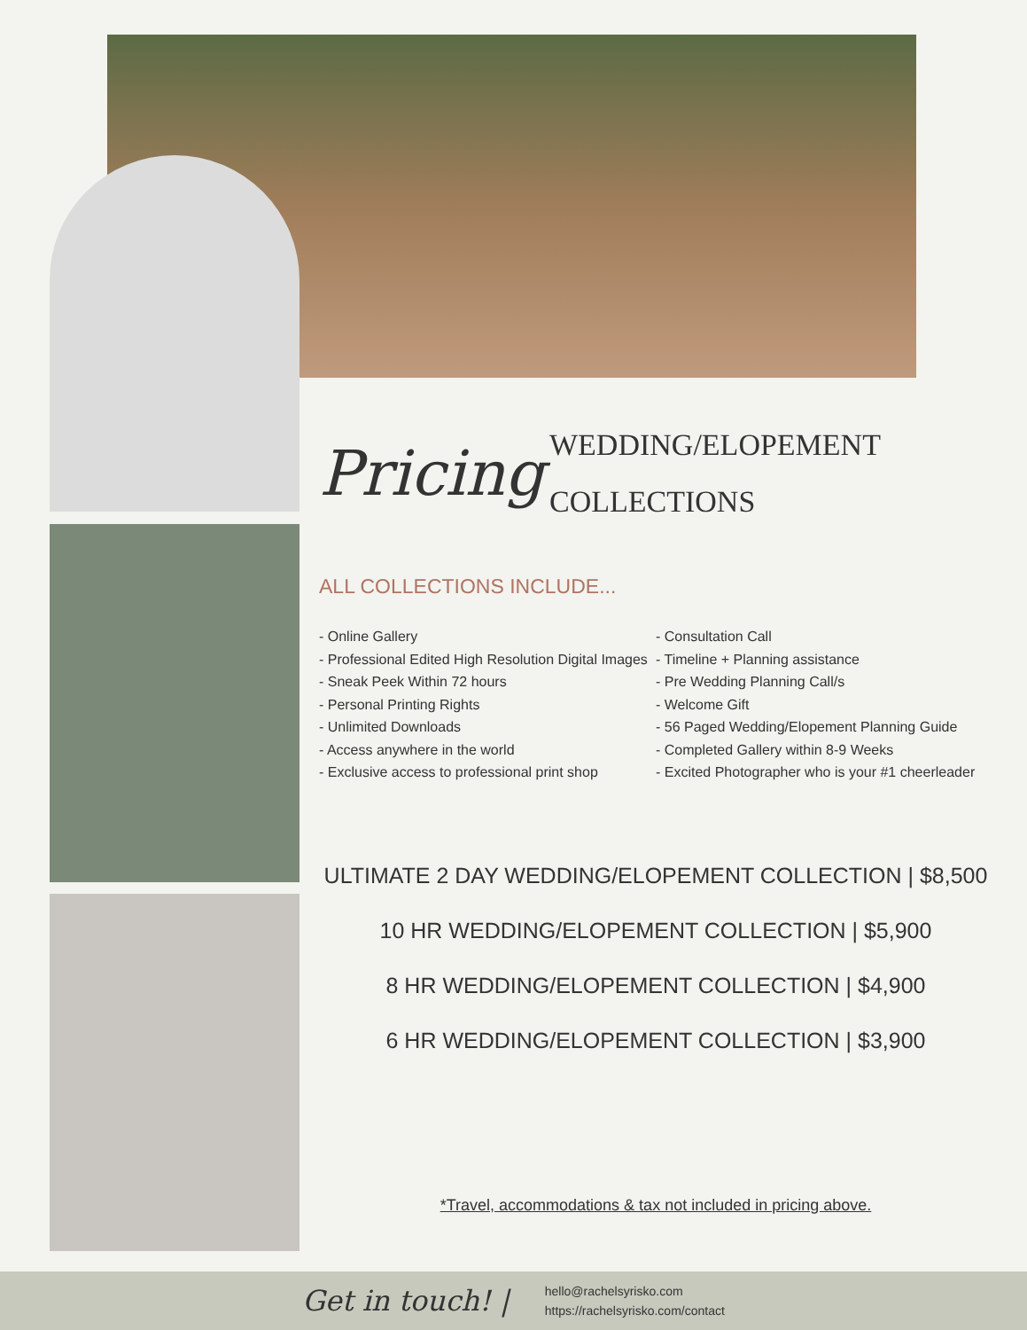Pricing
WEDDING/ELOPEMENT
COLLECTIONS
ALL COLLECTIONS INCLUDE...
- Online Gallery
- Professional Edited High Resolution Digital Images
- Sneak Peek Within 72 hours
- Personal Printing Rights
- Unlimited Downloads
- Access anywhere in the world
- Exclusive access to professional print shop
- Consultation Call
- Timeline + Planning assistance
- Pre Wedding Planning Call/s
- Welcome Gift
- 56 Paged Wedding/Elopement Planning Guide
- Completed Gallery within 8-9 Weeks
- Excited Photographer who is your #1 cheerleader
ULTIMATE 2 DAY WEDDING/ELOPEMENT COLLECTION | $8,500
10 HR WEDDING/ELOPEMENT COLLECTION | $5,900
8 HR WEDDING/ELOPEMENT COLLECTION | $4,900
6 HR WEDDING/ELOPEMENT COLLECTION | $3,900
*Travel, accommodations & tax not included in pricing above.
Get in touch! |
hello@rachelsyrisko.com
https://rachelsyrisko.com/contact